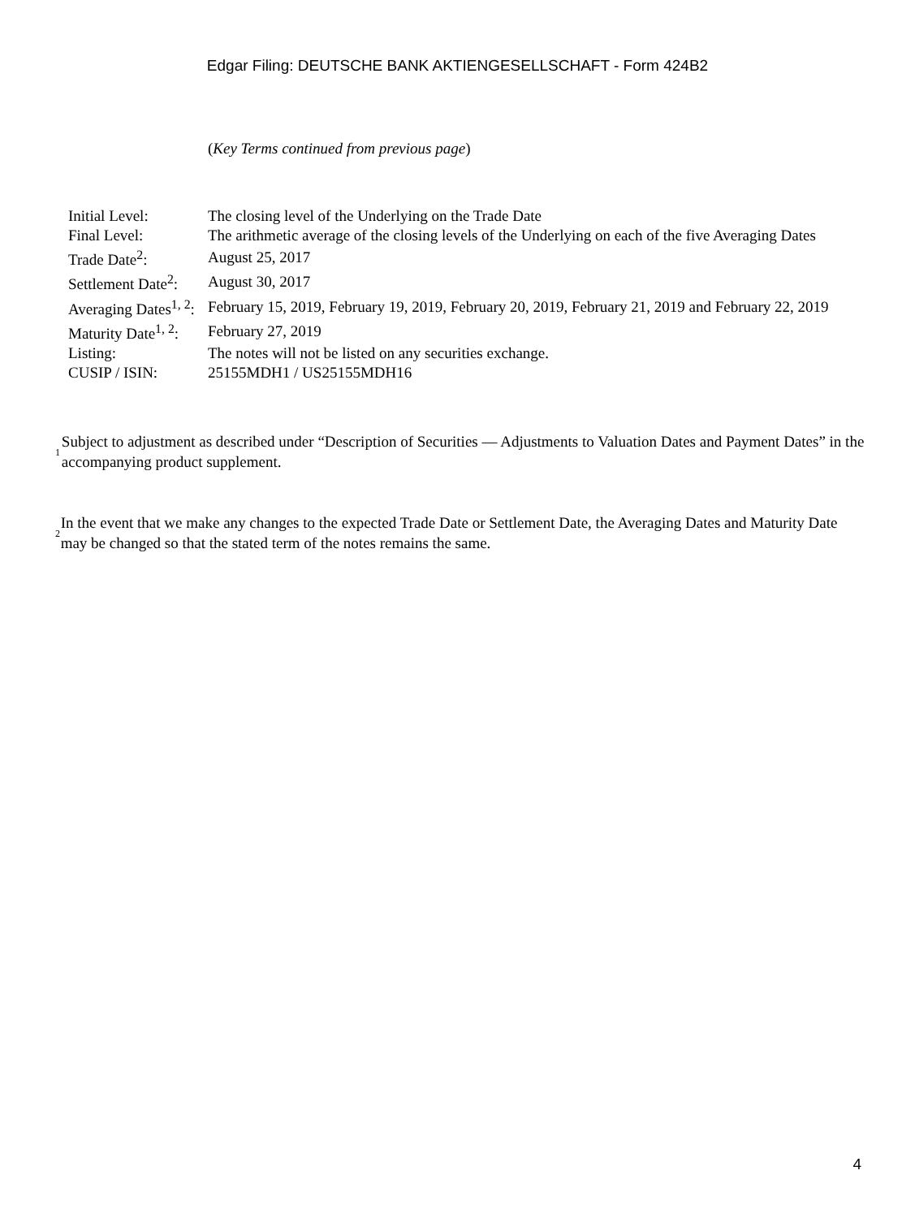Edgar Filing: DEUTSCHE BANK AKTIENGESELLSCHAFT - Form 424B2
(Key Terms continued from previous page)
| Initial Level: | The closing level of the Underlying on the Trade Date |
| Final Level: | The arithmetic average of the closing levels of the Underlying on each of the five Averaging Dates |
| Trade Date<sup>2</sup>: | August 25, 2017 |
| Settlement Date<sup>2</sup>: | August 30, 2017 |
| Averaging Dates<sup>1, 2</sup>: | February 15, 2019, February 19, 2019, February 20, 2019, February 21, 2019 and February 22, 2019 |
| Maturity Date<sup>1, 2</sup>: | February 27, 2019 |
| Listing: | The notes will not be listed on any securities exchange. |
| CUSIP / ISIN: | 25155MDH1 / US25155MDH16 |
1 Subject to adjustment as described under “Description of Securities — Adjustments to Valuation Dates and Payment Dates” in the accompanying product supplement.
2 In the event that we make any changes to the expected Trade Date or Settlement Date, the Averaging Dates and Maturity Date may be changed so that the stated term of the notes remains the same.
4